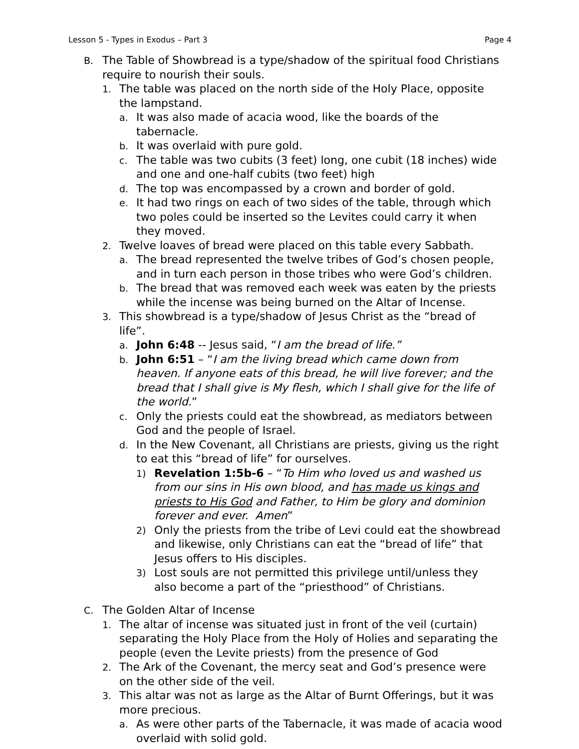Lesson 5 - Types in Exodus – Part 3 Page 4
B.
The Table of Showbread is a type/shadow of the spiritual food Christians require to nourish their souls.
1.
The table was placed on the north side of the Holy Place, opposite the lampstand.
a.
It was also made of acacia wood, like the boards of the tabernacle.
b.
It was overlaid with pure gold.
c.
The table was two cubits (3 feet) long, one cubit (18 inches) wide and one and one-half cubits (two feet) high
d.
The top was encompassed by a crown and border of gold.
e.
It had two rings on each of two sides of the table, through which two poles could be inserted so the Levites could carry it when they moved.
2.
Twelve loaves of bread were placed on this table every Sabbath.
a.
The bread represented the twelve tribes of God’s chosen people, and in turn each person in those tribes who were God’s children.
b.
The bread that was removed each week was eaten by the priests while the incense was being burned on the Altar of Incense.
3.
This showbread is a type/shadow of Jesus Christ as the “bread of life”.
a.
John 6:48 -- Jesus said, “I am the bread of life.”
b.
John 6:51 – “I am the living bread which came down from heaven. If anyone eats of this bread, he will live forever; and the bread that I shall give is My flesh, which I shall give for the life of the world.”
c.
Only the priests could eat the showbread, as mediators between God and the people of Israel.
d.
In the New Covenant, all Christians are priests, giving us the right to eat this “bread of life” for ourselves.
1)
Revelation 1:5b-6 – “To Him who loved us and washed us from our sins in His own blood, and has made us kings and priests to His God and Father, to Him be glory and dominion forever and ever. Amen”
2)
Only the priests from the tribe of Levi could eat the showbread and likewise, only Christians can eat the “bread of life” that Jesus offers to His disciples.
3)
Lost souls are not permitted this privilege until/unless they also become a part of the “priesthood” of Christians.
C.
The Golden Altar of Incense
1.
The altar of incense was situated just in front of the veil (curtain) separating the Holy Place from the Holy of Holies and separating the people (even the Levite priests) from the presence of God
2.
The Ark of the Covenant, the mercy seat and God’s presence were on the other side of the veil.
3.
This altar was not as large as the Altar of Burnt Offerings, but it was more precious.
a.
As were other parts of the Tabernacle, it was made of acacia wood overlaid with solid gold.